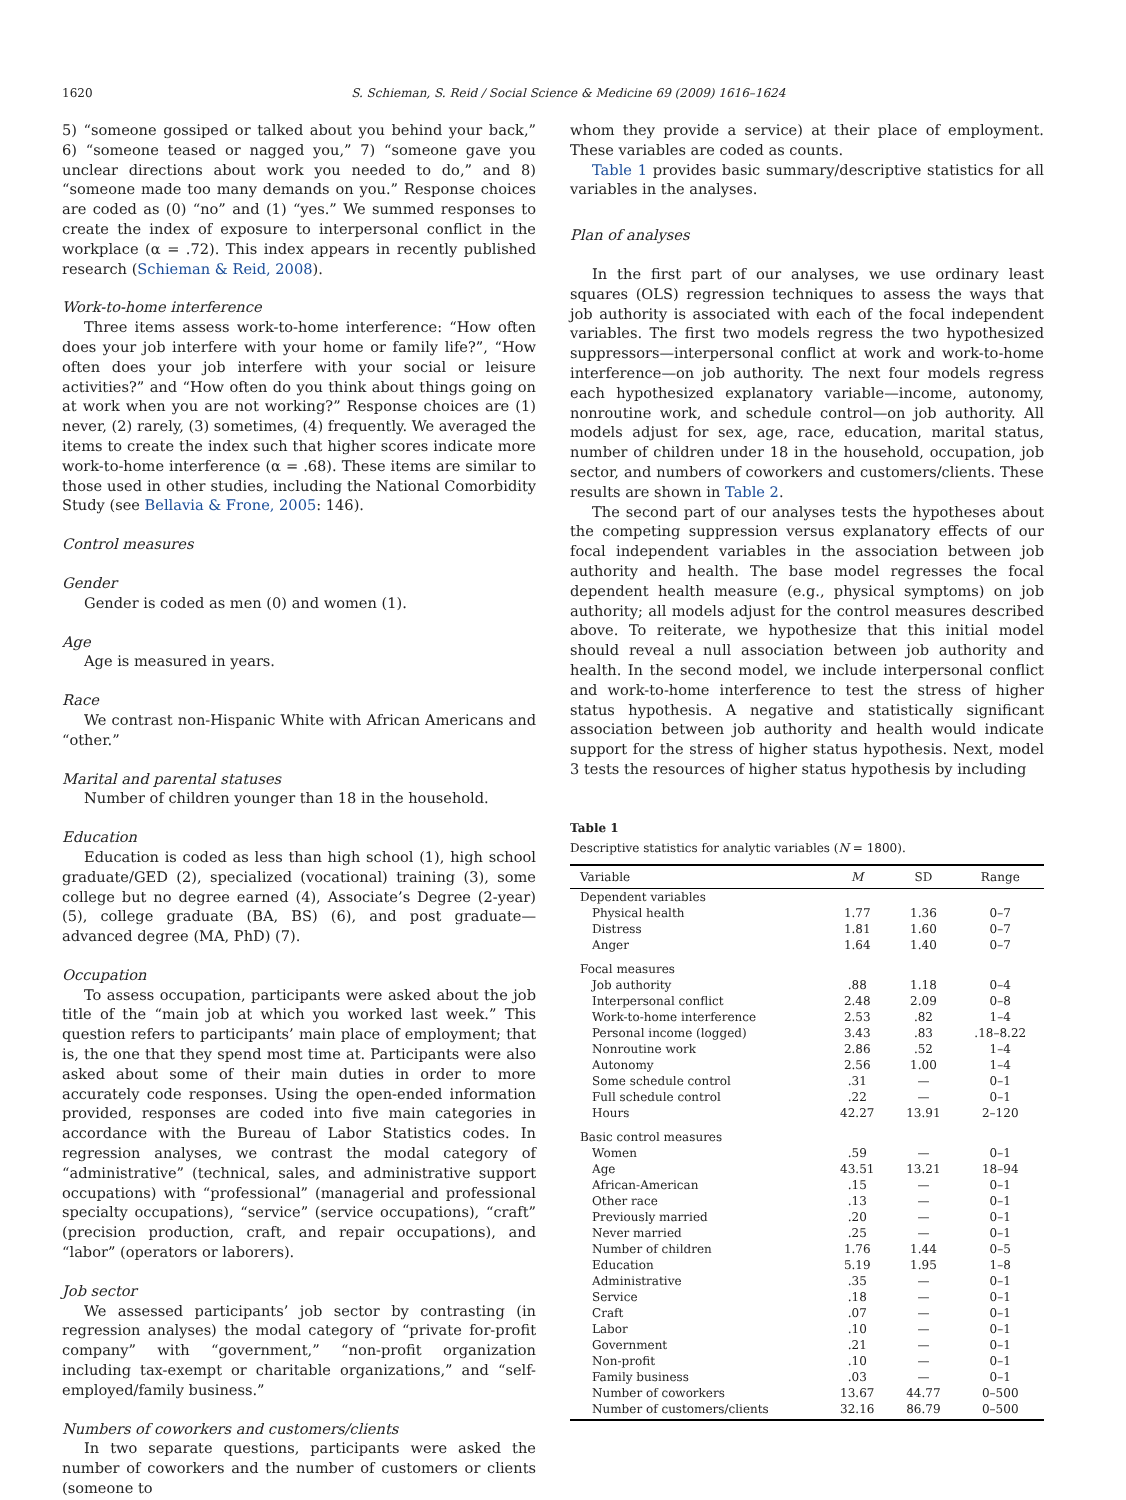1620 S. Schieman, S. Reid / Social Science & Medicine 69 (2009) 1616–1624
5) “someone gossiped or talked about you behind your back,” 6) “someone teased or nagged you,” 7) “someone gave you unclear directions about work you needed to do,” and 8) “someone made too many demands on you.” Response choices are coded as (0) “no” and (1) “yes.” We summed responses to create the index of exposure to interpersonal conflict in the workplace (α = .72). This index appears in recently published research (Schieman & Reid, 2008).
Work-to-home interference
Three items assess work-to-home interference: “How often does your job interfere with your home or family life?”, “How often does your job interfere with your social or leisure activities?” and “How often do you think about things going on at work when you are not working?” Response choices are (1) never, (2) rarely, (3) sometimes, (4) frequently. We averaged the items to create the index such that higher scores indicate more work-to-home interference (α = .68). These items are similar to those used in other studies, including the National Comorbidity Study (see Bellavia & Frone, 2005: 146).
Control measures
Gender
Gender is coded as men (0) and women (1).
Age
Age is measured in years.
Race
We contrast non-Hispanic White with African Americans and “other.”
Marital and parental statuses
Number of children younger than 18 in the household.
Education
Education is coded as less than high school (1), high school graduate/GED (2), specialized (vocational) training (3), some college but no degree earned (4), Associate’s Degree (2-year) (5), college graduate (BA, BS) (6), and post graduate—advanced degree (MA, PhD) (7).
Occupation
To assess occupation, participants were asked about the job title of the “main job at which you worked last week.” This question refers to participants’ main place of employment; that is, the one that they spend most time at. Participants were also asked about some of their main duties in order to more accurately code responses. Using the open-ended information provided, responses are coded into five main categories in accordance with the Bureau of Labor Statistics codes. In regression analyses, we contrast the modal category of “administrative” (technical, sales, and administrative support occupations) with “professional” (managerial and professional specialty occupations), “service” (service occupations), “craft” (precision production, craft, and repair occupations), and “labor” (operators or laborers).
Job sector
We assessed participants’ job sector by contrasting (in regression analyses) the modal category of “private for-profit company” with “government,” “non-profit organization including tax-exempt or charitable organizations,” and “self-employed/family business.”
Numbers of coworkers and customers/clients
In two separate questions, participants were asked the number of coworkers and the number of customers or clients (someone to
whom they provide a service) at their place of employment. These variables are coded as counts.
Table 1 provides basic summary/descriptive statistics for all variables in the analyses.
Plan of analyses
In the first part of our analyses, we use ordinary least squares (OLS) regression techniques to assess the ways that job authority is associated with each of the focal independent variables. The first two models regress the two hypothesized suppressors—interpersonal conflict at work and work-to-home interference—on job authority. The next four models regress each hypothesized explanatory variable—income, autonomy, nonroutine work, and schedule control—on job authority. All models adjust for sex, age, race, education, marital status, number of children under 18 in the household, occupation, job sector, and numbers of coworkers and customers/clients. These results are shown in Table 2.
The second part of our analyses tests the hypotheses about the competing suppression versus explanatory effects of our focal independent variables in the association between job authority and health. The base model regresses the focal dependent health measure (e.g., physical symptoms) on job authority; all models adjust for the control measures described above. To reiterate, we hypothesize that this initial model should reveal a null association between job authority and health. In the second model, we include interpersonal conflict and work-to-home interference to test the stress of higher status hypothesis. A negative and statistically significant association between job authority and health would indicate support for the stress of higher status hypothesis. Next, model 3 tests the resources of higher status hypothesis by including
Table 1
Descriptive statistics for analytic variables (N = 1800).
| Variable | M | SD | Range |
| --- | --- | --- | --- |
| Dependent variables | | | |
| Physical health | 1.77 | 1.36 | 0–7 |
| Distress | 1.81 | 1.60 | 0–7 |
| Anger | 1.64 | 1.40 | 0–7 |
| Focal measures | | | |
| Job authority | .88 | 1.18 | 0–4 |
| Interpersonal conflict | 2.48 | 2.09 | 0–8 |
| Work-to-home interference | 2.53 | .82 | 1–4 |
| Personal income (logged) | 3.43 | .83 | .18–8.22 |
| Nonroutine work | 2.86 | .52 | 1–4 |
| Autonomy | 2.56 | 1.00 | 1–4 |
| Some schedule control | .31 | — | 0–1 |
| Full schedule control | .22 | — | 0–1 |
| Hours | 42.27 | 13.91 | 2–120 |
| Basic control measures | | | |
| Women | .59 | — | 0–1 |
| Age | 43.51 | 13.21 | 18–94 |
| African-American | .15 | — | 0–1 |
| Other race | .13 | — | 0–1 |
| Previously married | .20 | — | 0–1 |
| Never married | .25 | — | 0–1 |
| Number of children | 1.76 | 1.44 | 0–5 |
| Education | 5.19 | 1.95 | 1–8 |
| Administrative | .35 | — | 0–1 |
| Service | .18 | — | 0–1 |
| Craft | .07 | — | 0–1 |
| Labor | .10 | — | 0–1 |
| Government | .21 | — | 0–1 |
| Non-profit | .10 | — | 0–1 |
| Family business | .03 | — | 0–1 |
| Number of coworkers | 13.67 | 44.77 | 0–500 |
| Number of customers/clients | 32.16 | 86.79 | 0–500 |